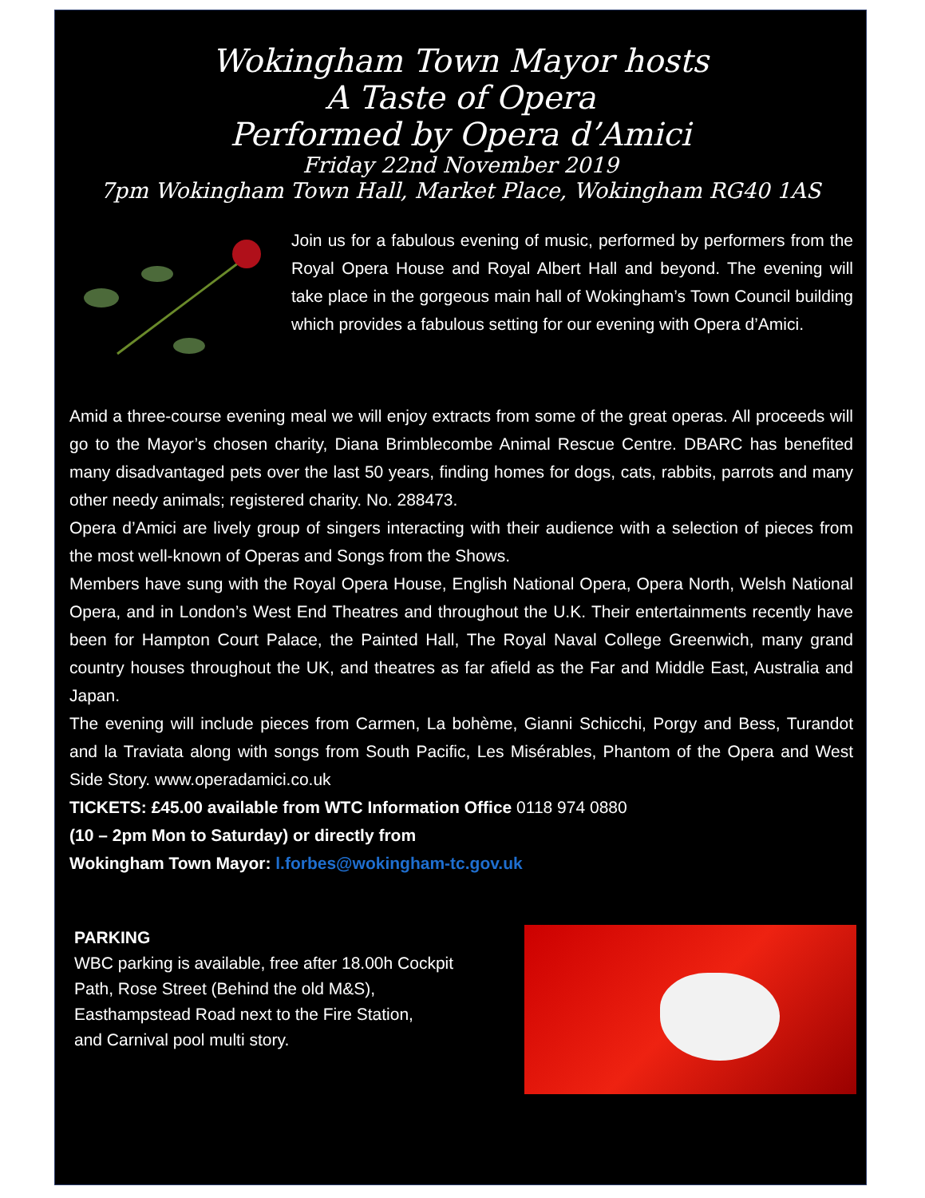Wokingham Town Mayor hosts
A Taste of Opera
Performed by Opera d’Amici
Friday 22nd November 2019
7pm Wokingham Town Hall, Market Place, Wokingham RG40 1AS
Join us for a fabulous evening of music, performed by performers from the Royal Opera House and Royal Albert Hall and beyond. The evening will take place in the gorgeous main hall of Wokingham’s Town Council building which provides a fabulous setting for our evening with Opera d’Amici.
Amid a three-course evening meal we will enjoy extracts from some of the great operas. All proceeds will go to the Mayor’s chosen charity, Diana Brimblecombe Animal Rescue Centre. DBARC has benefited many disadvantaged pets over the last 50 years, finding homes for dogs, cats, rabbits, parrots and many other needy animals; registered charity. No. 288473.
Opera d’Amici are lively group of singers interacting with their audience with a selection of pieces from the most well-known of Operas and Songs from the Shows.
Members have sung with the Royal Opera House, English National Opera, Opera North, Welsh National Opera, and in London’s West End Theatres and throughout the U.K. Their entertainments recently have been for Hampton Court Palace, the Painted Hall, The Royal Naval College Greenwich, many grand country houses throughout the UK, and theatres as far afield as the Far and Middle East, Australia and Japan.
The evening will include pieces from Carmen, La bohème, Gianni Schicchi, Porgy and Bess, Turandot and la Traviata along with songs from South Pacific, Les Misérables, Phantom of the Opera and West Side Story. www.operadamici.co.uk
TICKETS: £45.00 available from WTC Information Office 0118 974 0880
(10 – 2pm Mon to Saturday) or directly from
Wokingham Town Mayor: l.forbes@wokingham-tc.gov.uk
PARKING
WBC parking is available, free after 18.00h Cockpit Path, Rose Street (Behind the old M&S), Easthampstead Road next to the Fire Station,
and Carnival pool multi story.